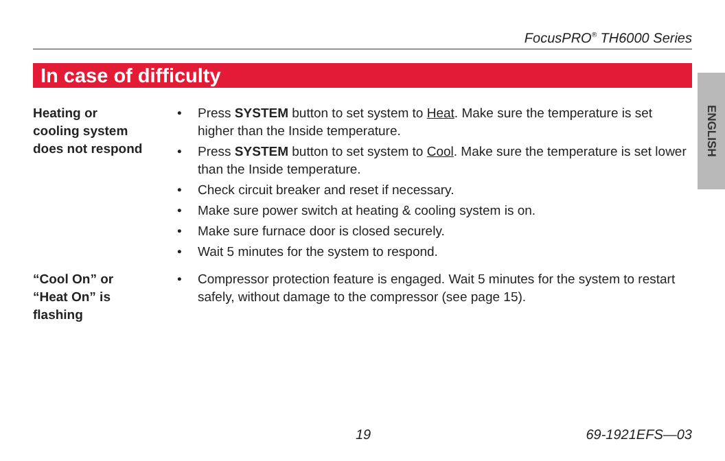FocusPRO<sup>®</sup> TH6000 Series
In case of difficulty
ENGLISH
Heating or
cooling system
does not respond
• Press SYSTEM button to set system to Heat. Make sure the temperature is set higher than the Inside temperature.
• Press SYSTEM button to set system to Cool. Make sure the temperature is set lower than the Inside temperature.
• Check circuit breaker and reset if necessary.
• Make sure power switch at heating & cooling system is on.
• Make sure furnace door is closed securely.
• Wait 5 minutes for the system to respond.
“Cool On” or
“Heat On” is
flashing
• Compressor protection feature is engaged. Wait 5 minutes for the system to restart safely, without damage to the compressor (see page 15).
19 69-1921EFS—03